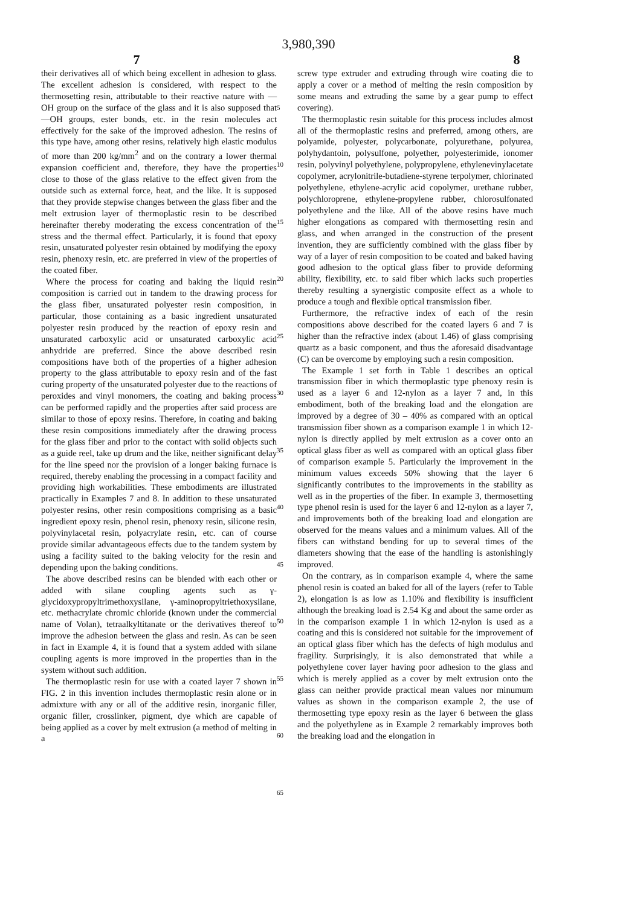3,980,390
7 8
their derivatives all of which being excellent in adhesion to glass. The excellent adhesion is considered, with respect to the thermosetting resin, attributable to their reactive nature with —OH group on the surface of the glass and it is also supposed that —OH groups, ester bonds, etc. in the resin molecules act effectively for the sake of the improved adhesion. The resins of this type have, among other resins, relatively high elastic modulus of more than 200 kg/mm<sup>2</sup> and on the contrary a lower thermal expansion coefficient and, therefore, they have the properties close to those of the glass relative to the effect given from the outside such as external force, heat, and the like. It is supposed that they provide stepwise changes between the glass fiber and the melt extrusion layer of thermoplastic resin to be described hereinafter thereby moderating the excess concentration of the stress and the thermal effect. Particularly, it is found that epoxy resin, unsaturated polyester resin obtained by modifying the epoxy resin, phenoxy resin, etc. are preferred in view of the properties of the coated fiber.
Where the process for coating and baking the liquid resin composition is carried out in tandem to the drawing process for the glass fiber, unsaturated polyester resin composition, in particular, those containing as a basic ingredient unsaturated polyester resin produced by the reaction of epoxy resin and unsaturated carboxylic acid or unsaturated carboxylic acid anhydride are preferred. Since the above described resin compositions have both of the properties of a higher adhesion property to the glass attributable to epoxy resin and of the fast curing property of the unsaturated polyester due to the reactions of peroxides and vinyl monomers, the coating and baking process can be performed rapidly and the properties after said process are similar to those of epoxy resins. Therefore, in coating and baking these resin compositions immediately after the drawing process for the glass fiber and prior to the contact with solid objects such as a guide reel, take up drum and the like, neither significant delay for the line speed nor the provision of a longer baking furnace is required, thereby enabling the processing in a compact facility and providing high workabilities. These embodiments are illustrated practically in Examples 7 and 8. In addition to these unsaturated polyester resins, other resin compositions comprising as a basic ingredient epoxy resin, phenol resin, phenoxy resin, silicone resin, polyvinylacetal resin, polyacrylate resin, etc. can of course provide similar advantageous effects due to the tandem system by using a facility suited to the baking velocity for the resin and depending upon the baking conditions.
The above described resins can be blended with each other or added with silane coupling agents such as γ-glycidoxypropyltrimethoxysilane, γ-aminopropyltriethoxysilane, etc. methacrylate chromic chloride (known under the commercial name of Volan), tetraalkyltitanate or the derivatives thereof to improve the adhesion between the glass and resin. As can be seen in fact in Example 4, it is found that a system added with silane coupling agents is more improved in the properties than in the system without such addition.
The thermoplastic resin for use with a coated layer 7 shown in FIG. 2 in this invention includes thermoplastic resin alone or in admixture with any or all of the additive resin, inorganic filler, organic filler, crosslinker, pigment, dye which are capable of being applied as a cover by melt extrusion (a method of melting in a
5
10
15
20
25
30
35
40
45
50
55
60
65
screw type extruder and extruding through wire coating die to apply a cover or a method of melting the resin composition by some means and extruding the same by a gear pump to effect covering).
The thermoplastic resin suitable for this process includes almost all of the thermoplastic resins and preferred, among others, are polyamide, polyester, polycarbonate, polyurethane, polyurea, polyhydantoin, polysulfone, polyether, polyesterimide, ionomer resin, polyvinyl polyethylene, polypropylene, ethylenevinylacetate copolymer, acrylonitrile-butadiene-styrene terpolymer, chlorinated polyethylene, ethylene-acrylic acid copolymer, urethane rubber, polychloroprene, ethylene-propylene rubber, chlorosulfonated polyethylene and the like. All of the above resins have much higher elongations as compared with thermosetting resin and glass, and when arranged in the construction of the present invention, they are sufficiently combined with the glass fiber by way of a layer of resin composition to be coated and baked having good adhesion to the optical glass fiber to provide deforming ability, flexibility, etc. to said fiber which lacks such properties thereby resulting a synergistic composite effect as a whole to produce a tough and flexible optical transmission fiber.
Furthermore, the refractive index of each of the resin compositions above described for the coated layers 6 and 7 is higher than the refractive index (about 1.46) of glass comprising quartz as a basic component, and thus the aforesaid disadvantage (C) can be overcome by employing such a resin composition.
The Example 1 set forth in Table 1 describes an optical transmission fiber in which thermoplastic type phenoxy resin is used as a layer 6 and 12-nylon as a layer 7 and, in this embodiment, both of the breaking load and the elongation are improved by a degree of 30 – 40% as compared with an optical transmission fiber shown as a comparison example 1 in which 12-nylon is directly applied by melt extrusion as a cover onto an optical glass fiber as well as compared with an optical glass fiber of comparison example 5. Particularly the improvement in the minimum values exceeds 50% showing that the layer 6 significantly contributes to the improvements in the stability as well as in the properties of the fiber. In example 3, thermosetting type phenol resin is used for the layer 6 and 12-nylon as a layer 7, and improvements both of the breaking load and elongation are observed for the means values and a minimum values. All of the fibers can withstand bending for up to several times of the diameters showing that the ease of the handling is astonishingly improved.
On the contrary, as in comparison example 4, where the same phenol resin is coated an baked for all of the layers (refer to Table 2), elongation is as low as 1.10% and flexibility is insufficient although the breaking load is 2.54 Kg and about the same order as in the comparison example 1 in which 12-nylon is used as a coating and this is considered not suitable for the improvement of an optical glass fiber which has the defects of high modulus and fragility. Surprisingly, it is also demonstrated that while a polyethylene cover layer having poor adhesion to the glass and which is merely applied as a cover by melt extrusion onto the glass can neither provide practical mean values nor minumum values as shown in the comparison example 2, the use of thermosetting type epoxy resin as the layer 6 between the glass and the polyethylene as in Example 2 remarkably improves both the breaking load and the elongation in